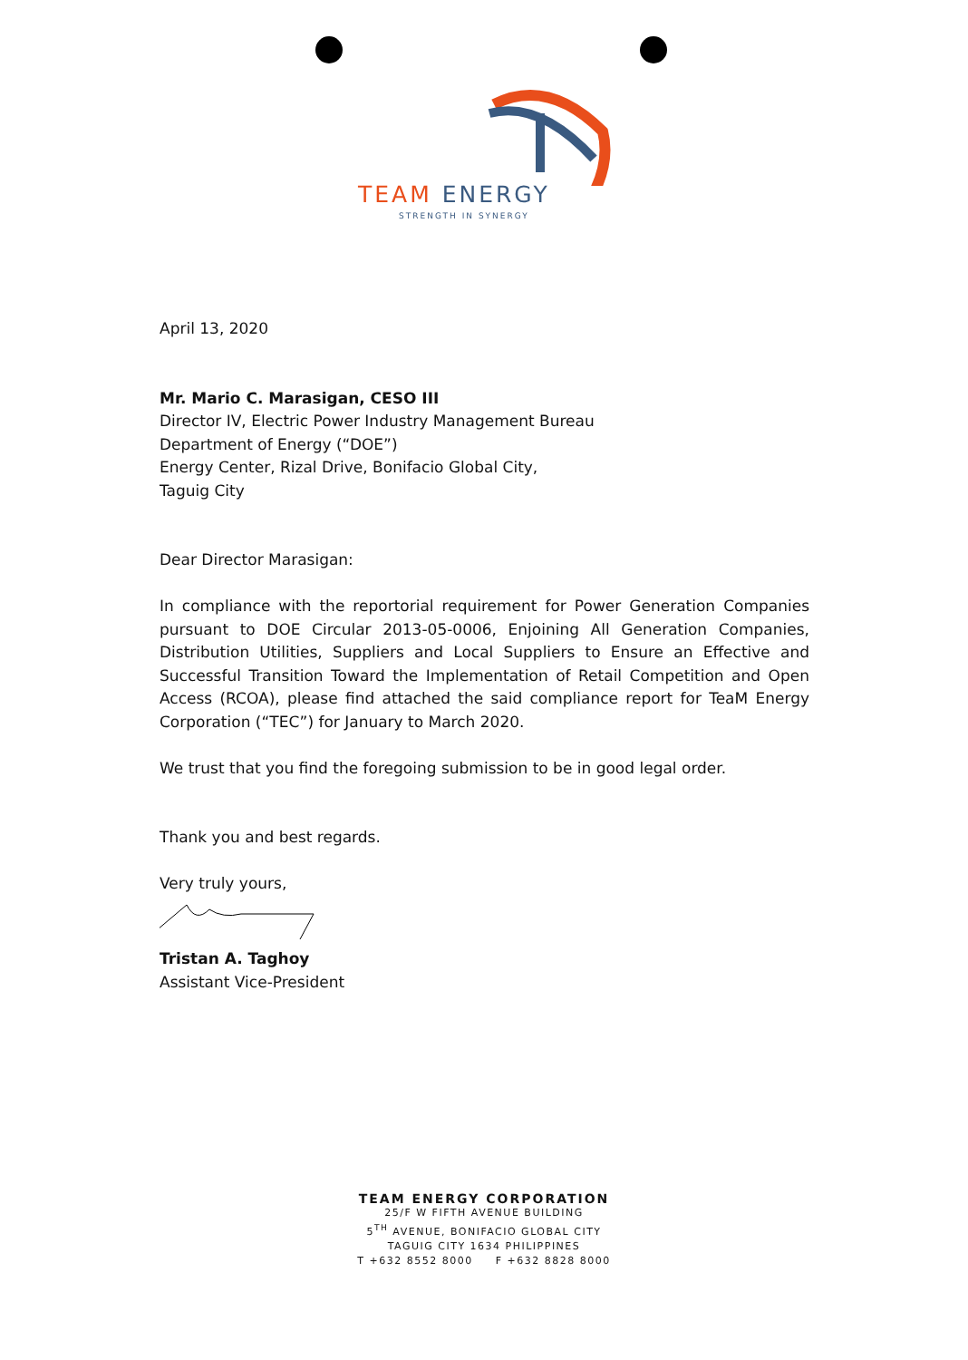TEAM ENERGY
STRENGTH IN SYNERGY
April 13, 2020
Mr. Mario C. Marasigan, CESO III
Director IV, Electric Power Industry Management Bureau
Department of Energy (“DOE”)
Energy Center, Rizal Drive, Bonifacio Global City,
Taguig City
Dear Director Marasigan:
In compliance with the reportorial requirement for Power Generation Companies pursuant to DOE Circular 2013-05-0006, Enjoining All Generation Companies, Distribution Utilities, Suppliers and Local Suppliers to Ensure an Effective and Successful Transition Toward the Implementation of Retail Competition and Open Access (RCOA), please find attached the said compliance report for TeaM Energy Corporation (“TEC”) for January to March 2020.
We trust that you find the foregoing submission to be in good legal order.
Thank you and best regards.
Very truly yours,
Tristan A. Taghoy
Assistant Vice-President
TEAM ENERGY CORPORATION
25/F W FIFTH AVENUE BUILDING
5<sup>TH</sup> AVENUE, BONIFACIO GLOBAL CITY
TAGUIG CITY 1634 PHILIPPINES
T +632 8552 8000 F +632 8828 8000